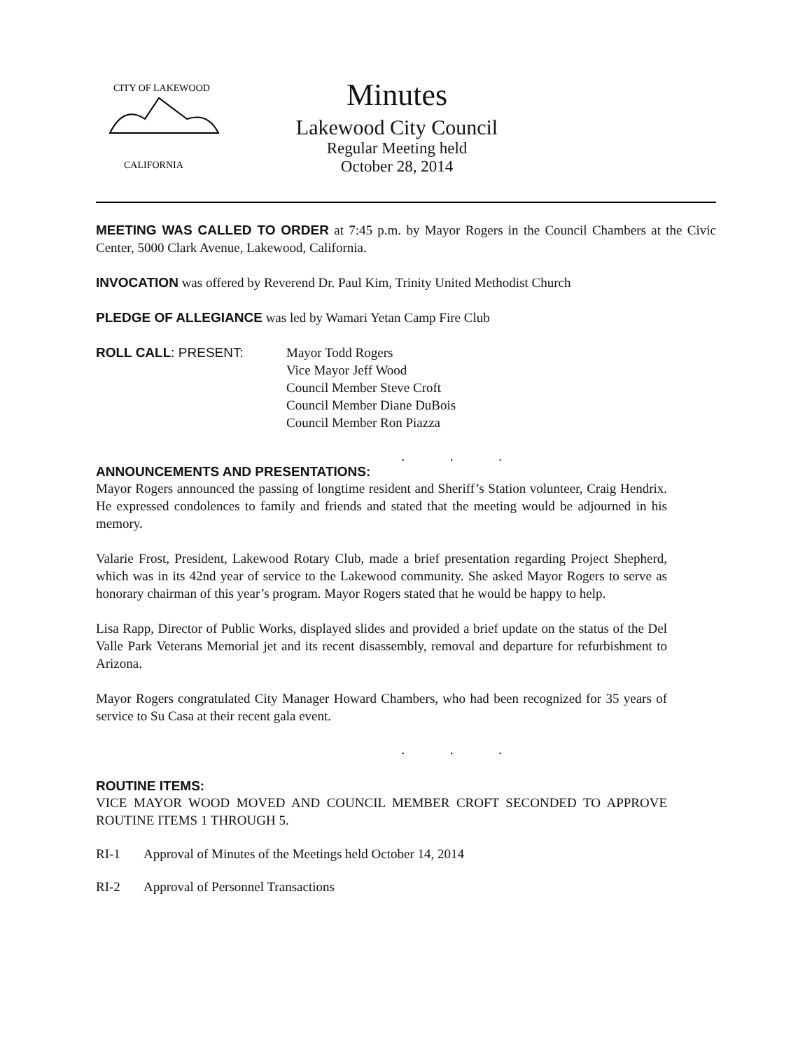CITY OF LAKEWOOD
CALIFORNIA
Minutes
Lakewood City Council
Regular Meeting held
October 28, 2014
MEETING WAS CALLED TO ORDER at 7:45 p.m. by Mayor Rogers in the Council Chambers at the Civic Center, 5000 Clark Avenue, Lakewood, California.
INVOCATION was offered by Reverend Dr. Paul Kim, Trinity United Methodist Church
PLEDGE OF ALLEGIANCE was led by Wamari Yetan Camp Fire Club
ROLL CALL: PRESENT: Mayor Todd Rogers
Vice Mayor Jeff Wood
Council Member Steve Croft
Council Member Diane DuBois
Council Member Ron Piazza
. . .
ANNOUNCEMENTS AND PRESENTATIONS:
Mayor Rogers announced the passing of longtime resident and Sheriff’s Station volunteer, Craig Hendrix. He expressed condolences to family and friends and stated that the meeting would be adjourned in his memory.
Valarie Frost, President, Lakewood Rotary Club, made a brief presentation regarding Project Shepherd, which was in its 42nd year of service to the Lakewood community. She asked Mayor Rogers to serve as honorary chairman of this year’s program. Mayor Rogers stated that he would be happy to help.
Lisa Rapp, Director of Public Works, displayed slides and provided a brief update on the status of the Del Valle Park Veterans Memorial jet and its recent disassembly, removal and departure for refurbishment to Arizona.
Mayor Rogers congratulated City Manager Howard Chambers, who had been recognized for 35 years of service to Su Casa at their recent gala event.
. . .
ROUTINE ITEMS:
VICE MAYOR WOOD MOVED AND COUNCIL MEMBER CROFT SECONDED TO APPROVE ROUTINE ITEMS 1 THROUGH 5.
RI-1 Approval of Minutes of the Meetings held October 14, 2014
RI-2 Approval of Personnel Transactions